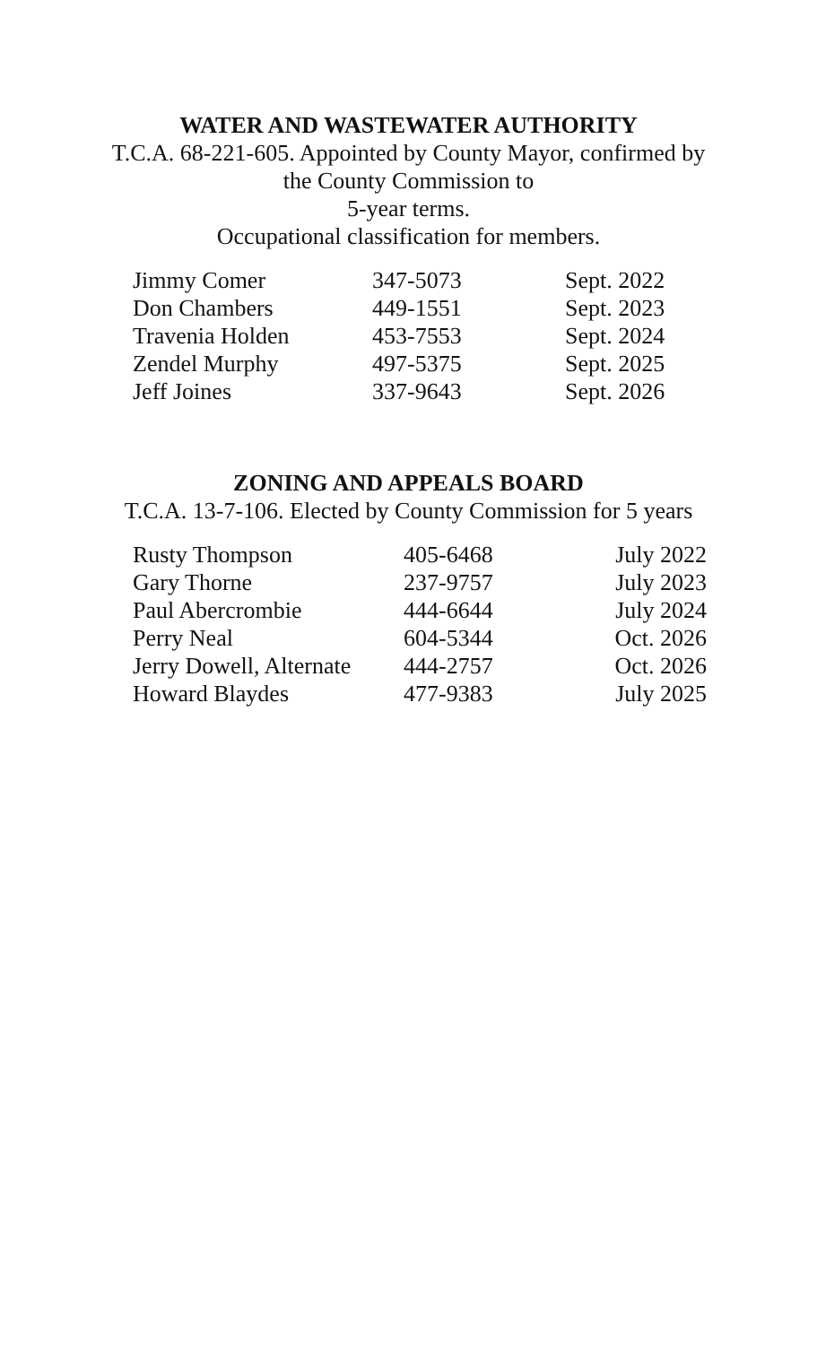WATER AND WASTEWATER AUTHORITY
T.C.A. 68-221-605. Appointed by County Mayor, confirmed by
the County Commission to
5-year terms.
Occupational classification for members.
| Jimmy Comer | 347-5073 | Sept. 2022 |
| Don Chambers | 449-1551 | Sept. 2023 |
| Travenia Holden | 453-7553 | Sept. 2024 |
| Zendel Murphy | 497-5375 | Sept. 2025 |
| Jeff Joines | 337-9643 | Sept. 2026 |
ZONING AND APPEALS BOARD
T.C.A. 13-7-106. Elected by County Commission for 5 years
| Rusty Thompson | 405-6468 | July 2022 |
| Gary Thorne | 237-9757 | July 2023 |
| Paul Abercrombie | 444-6644 | July 2024 |
| Perry Neal | 604-5344 | Oct. 2026 |
| Jerry Dowell, Alternate | 444-2757 | Oct. 2026 |
| Howard Blaydes | 477-9383 | July 2025 |